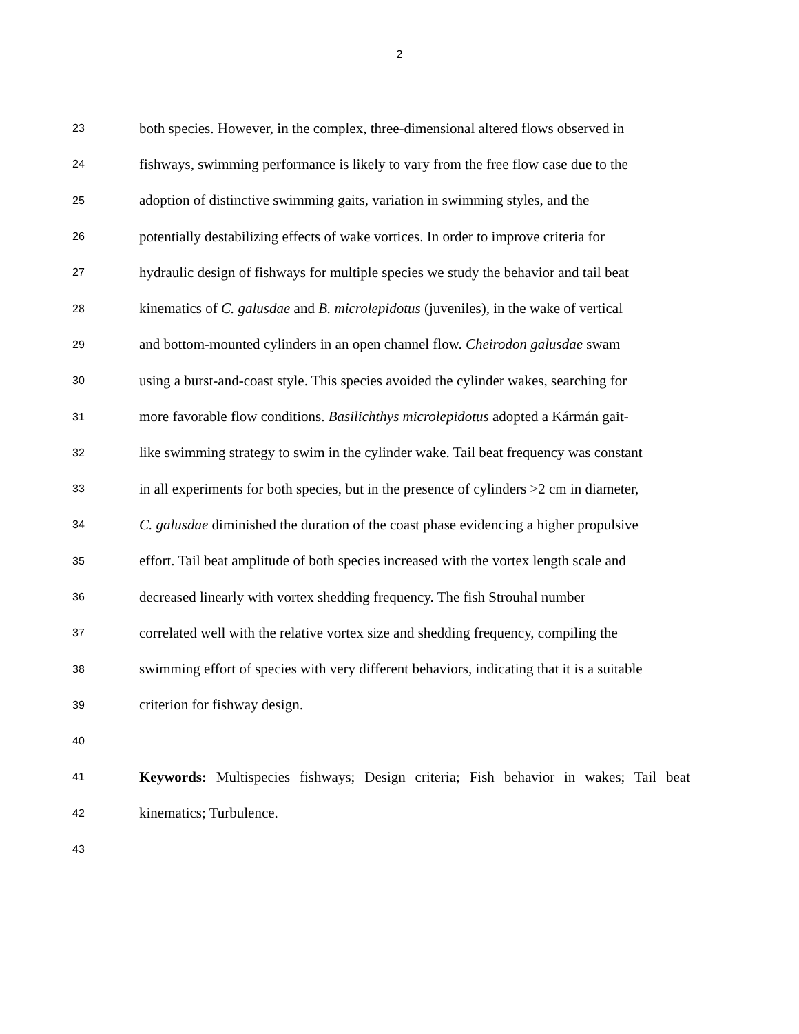2
23 both species. However, in the complex, three-dimensional altered flows observed in
24 fishways, swimming performance is likely to vary from the free flow case due to the
25 adoption of distinctive swimming gaits, variation in swimming styles, and the
26 potentially destabilizing effects of wake vortices. In order to improve criteria for
27 hydraulic design of fishways for multiple species we study the behavior and tail beat
28 kinematics of C. galusdae and B. microlepidotus (juveniles), in the wake of vertical
29 and bottom-mounted cylinders in an open channel flow. Cheirodon galusdae swam
30 using a burst-and-coast style. This species avoided the cylinder wakes, searching for
31 more favorable flow conditions. Basilichthys microlepidotus adopted a Kármán gait-
32 like swimming strategy to swim in the cylinder wake. Tail beat frequency was constant
33 in all experiments for both species, but in the presence of cylinders >2 cm in diameter,
34 C. galusdae diminished the duration of the coast phase evidencing a higher propulsive
35 effort. Tail beat amplitude of both species increased with the vortex length scale and
36 decreased linearly with vortex shedding frequency. The fish Strouhal number
37 correlated well with the relative vortex size and shedding frequency, compiling the
38 swimming effort of species with very different behaviors, indicating that it is a suitable
39 criterion for fishway design.
40
41 Keywords: Multispecies fishways; Design criteria; Fish behavior in wakes; Tail beat
42 kinematics; Turbulence.
43